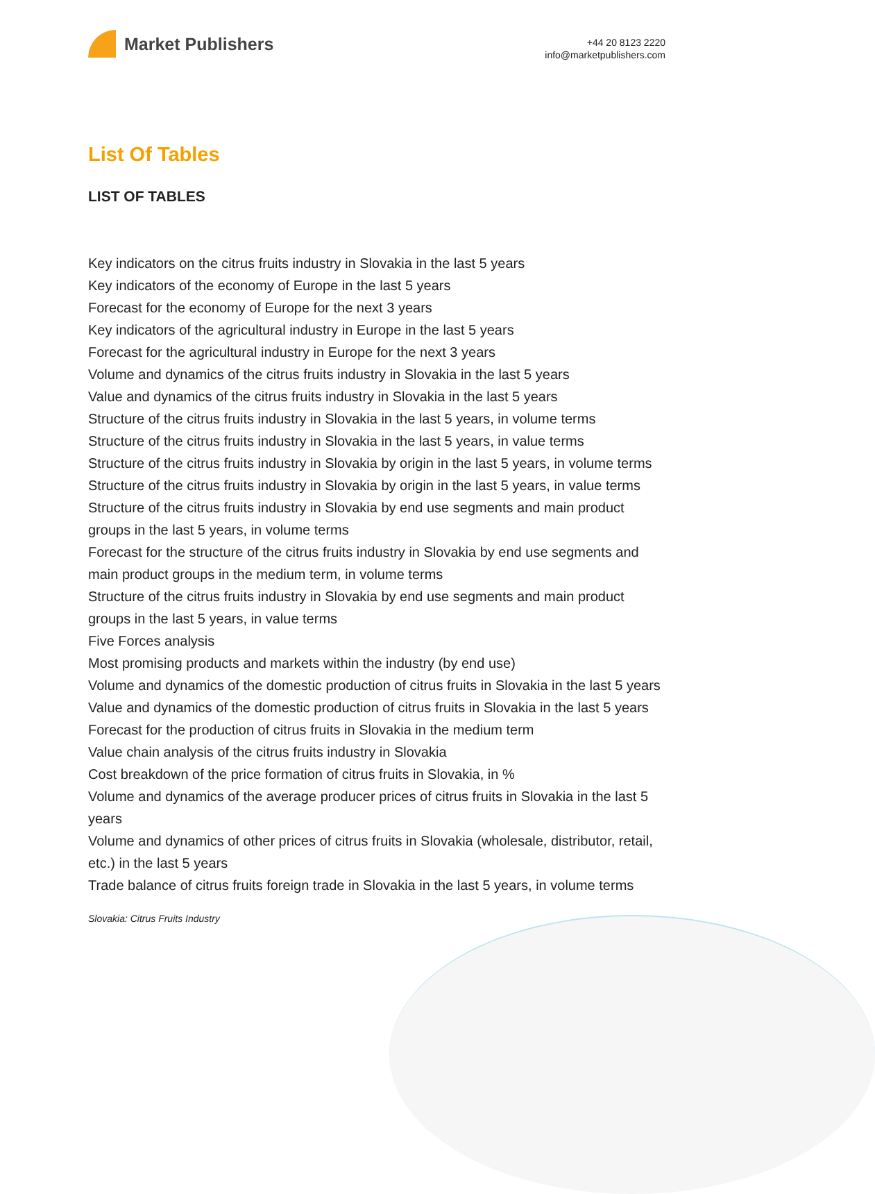Market Publishers
+44 20 8123 2220
info@marketpublishers.com
List Of Tables
LIST OF TABLES
Key indicators on the citrus fruits industry in Slovakia in the last 5 years
Key indicators of the economy of Europe in the last 5 years
Forecast for the economy of Europe for the next 3 years
Key indicators of the agricultural industry in Europe in the last 5 years
Forecast for the agricultural industry in Europe for the next 3 years
Volume and dynamics of the citrus fruits industry in Slovakia in the last 5 years
Value and dynamics of the citrus fruits industry in Slovakia in the last 5 years
Structure of the citrus fruits industry in Slovakia in the last 5 years, in volume terms
Structure of the citrus fruits industry in Slovakia in the last 5 years, in value terms
Structure of the citrus fruits industry in Slovakia by origin in the last 5 years, in volume terms
Structure of the citrus fruits industry in Slovakia by origin in the last 5 years, in value terms
Structure of the citrus fruits industry in Slovakia by end use segments and main product groups in the last 5 years, in volume terms
Forecast for the structure of the citrus fruits industry in Slovakia by end use segments and main product groups in the medium term, in volume terms
Structure of the citrus fruits industry in Slovakia by end use segments and main product groups in the last 5 years, in value terms
Five Forces analysis
Most promising products and markets within the industry (by end use)
Volume and dynamics of the domestic production of citrus fruits in Slovakia in the last 5 years
Value and dynamics of the domestic production of citrus fruits in Slovakia in the last 5 years
Forecast for the production of citrus fruits in Slovakia in the medium term
Value chain analysis of the citrus fruits industry in Slovakia
Cost breakdown of the price formation of citrus fruits in Slovakia, in %
Volume and dynamics of the average producer prices of citrus fruits in Slovakia in the last 5 years
Volume and dynamics of other prices of citrus fruits in Slovakia (wholesale, distributor, retail, etc.) in the last 5 years
Trade balance of citrus fruits foreign trade in Slovakia in the last 5 years, in volume terms
Slovakia: Citrus Fruits Industry